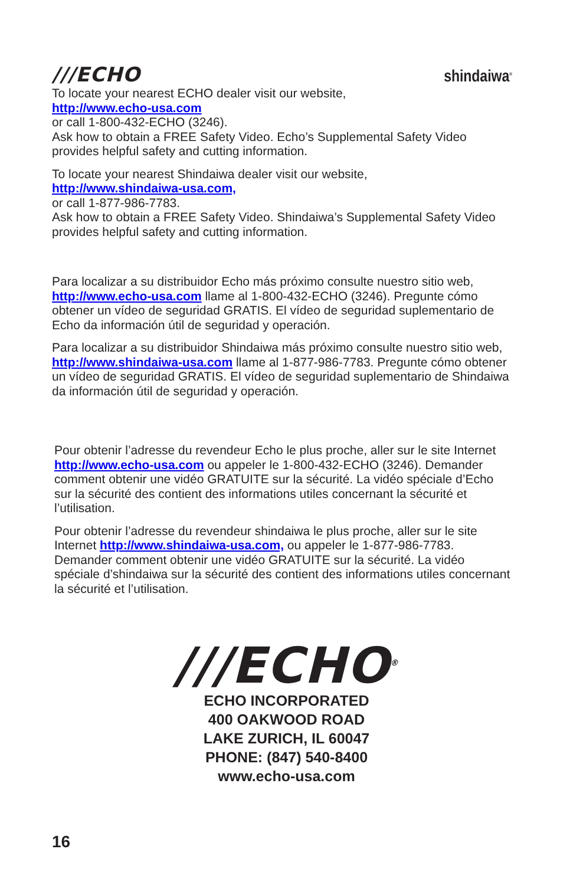///ECHO shindaiwa<sup>®</sup>
To locate your nearest ECHO dealer visit our website,
http://www.echo-usa.com
or call 1-800-432-ECHO (3246).
Ask how to obtain a FREE Safety Video. Echo’s Supplemental Safety Video provides helpful safety and cutting information.
To locate your nearest Shindaiwa dealer visit our website,
http://www.shindaiwa-usa.com,
or call 1-877-986-7783.
Ask how to obtain a FREE Safety Video. Shindaiwa’s Supplemental Safety Video provides helpful safety and cutting information.
Para localizar a su distribuidor Echo más próximo consulte nuestro sitio web, http://www.echo-usa.com llame al 1-800-432-ECHO (3246). Pregunte cómo obtener un vídeo de seguridad GRATIS. El vídeo de seguridad suplementario de Echo da información útil de seguridad y operación.
Para localizar a su distribuidor Shindaiwa más próximo consulte nuestro sitio web, http://www.shindaiwa-usa.com llame al 1-877-986-7783. Pregunte cómo obtener un vídeo de seguridad GRATIS. El vídeo de seguridad suplementario de Shindaiwa da información útil de seguridad y operación.
Pour obtenir l’adresse du revendeur Echo le plus proche, aller sur le site Internet http://www.echo-usa.com ou appeler le 1-800-432-ECHO (3246). Demander comment obtenir une vidéo GRATUITE sur la sécurité. La vidéo spéciale d’Echo sur la sécurité des contient des informations utiles concernant la sécurité et l’utilisation.
Pour obtenir l’adresse du revendeur shindaiwa le plus proche, aller sur le site Internet http://www.shindaiwa-usa.com, ou appeler le 1-877-986-7783. Demander comment obtenir une vidéo GRATUITE sur la sécurité. La vidéo spéciale d’shindaiwa sur la sécurité des contient des informations utiles concernant la sécurité et l’utilisation.
///ECHO<sup>®</sup>
ECHO INCORPORATED
400 OAKWOOD ROAD
LAKE ZURICH, IL 60047
PHONE: (847) 540-8400
www.echo-usa.com
16